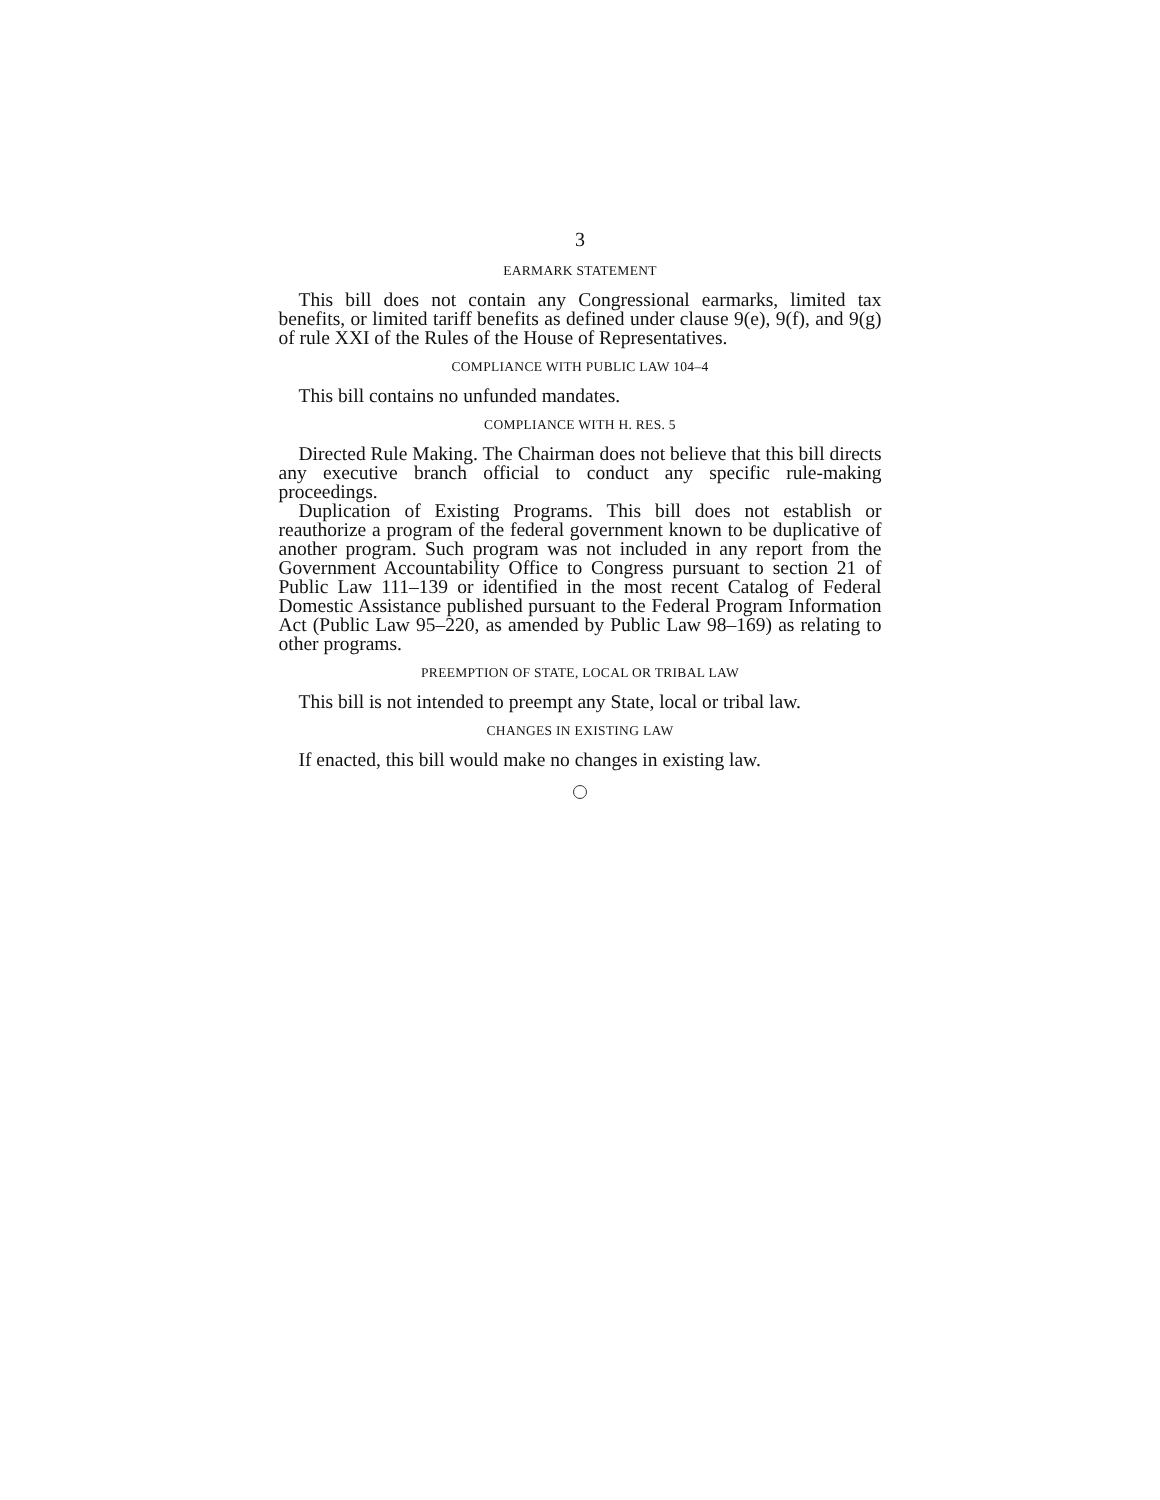3
EARMARK STATEMENT
This bill does not contain any Congressional earmarks, limited tax benefits, or limited tariff benefits as defined under clause 9(e), 9(f), and 9(g) of rule XXI of the Rules of the House of Representatives.
COMPLIANCE WITH PUBLIC LAW 104–4
This bill contains no unfunded mandates.
COMPLIANCE WITH H. RES. 5
Directed Rule Making. The Chairman does not believe that this bill directs any executive branch official to conduct any specific rule-making proceedings.
Duplication of Existing Programs. This bill does not establish or reauthorize a program of the federal government known to be duplicative of another program. Such program was not included in any report from the Government Accountability Office to Congress pursuant to section 21 of Public Law 111–139 or identified in the most recent Catalog of Federal Domestic Assistance published pursuant to the Federal Program Information Act (Public Law 95–220, as amended by Public Law 98–169) as relating to other programs.
PREEMPTION OF STATE, LOCAL OR TRIBAL LAW
This bill is not intended to preempt any State, local or tribal law.
CHANGES IN EXISTING LAW
If enacted, this bill would make no changes in existing law.